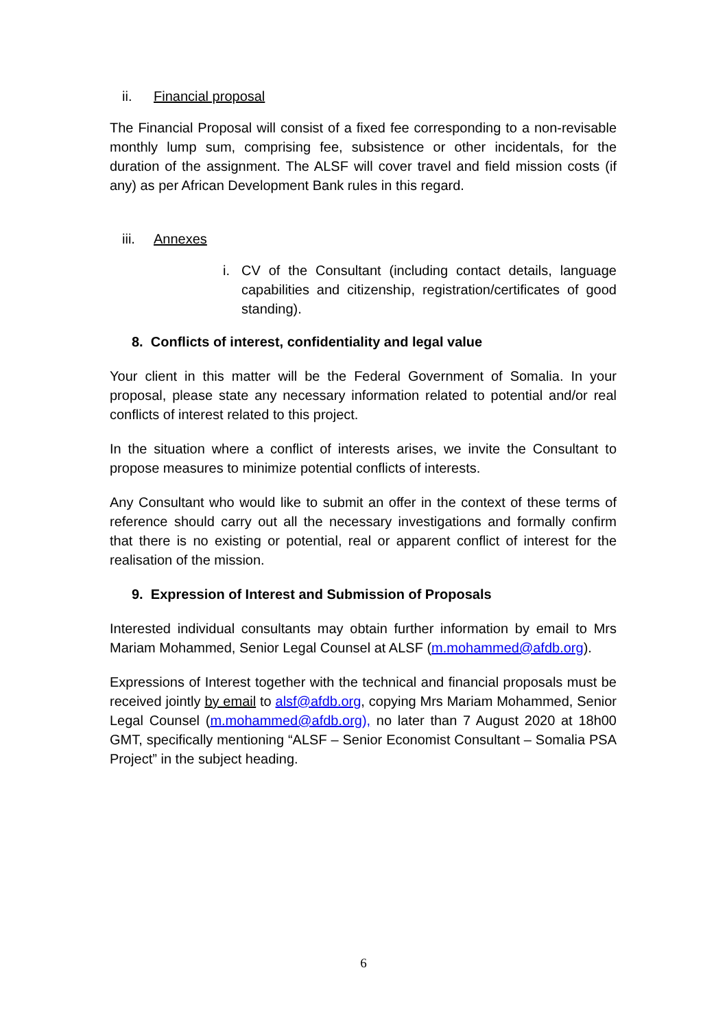ii. Financial proposal
The Financial Proposal will consist of a fixed fee corresponding to a non-revisable monthly lump sum, comprising fee, subsistence or other incidentals, for the duration of the assignment. The ALSF will cover travel and field mission costs (if any) as per African Development Bank rules in this regard.
iii. Annexes
i. CV of the Consultant (including contact details, language capabilities and citizenship, registration/certificates of good standing).
8. Conflicts of interest, confidentiality and legal value
Your client in this matter will be the Federal Government of Somalia. In your proposal, please state any necessary information related to potential and/or real conflicts of interest related to this project.
In the situation where a conflict of interests arises, we invite the Consultant to propose measures to minimize potential conflicts of interests.
Any Consultant who would like to submit an offer in the context of these terms of reference should carry out all the necessary investigations and formally confirm that there is no existing or potential, real or apparent conflict of interest for the realisation of the mission.
9. Expression of Interest and Submission of Proposals
Interested individual consultants may obtain further information by email to Mrs Mariam Mohammed, Senior Legal Counsel at ALSF (m.mohammed@afdb.org).
Expressions of Interest together with the technical and financial proposals must be received jointly by email to alsf@afdb.org, copying Mrs Mariam Mohammed, Senior Legal Counsel (m.mohammed@afdb.org), no later than 7 August 2020 at 18h00 GMT, specifically mentioning “ALSF – Senior Economist Consultant – Somalia PSA Project” in the subject heading.
6